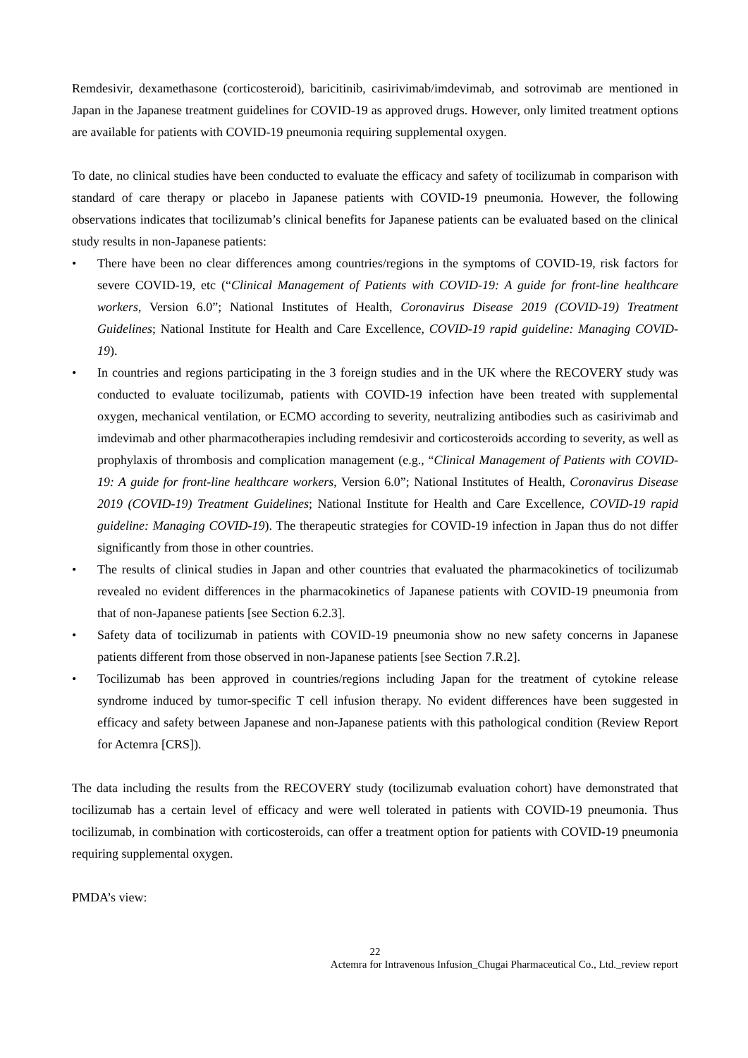Remdesivir, dexamethasone (corticosteroid), baricitinib, casirivimab/imdevimab, and sotrovimab are mentioned in Japan in the Japanese treatment guidelines for COVID-19 as approved drugs. However, only limited treatment options are available for patients with COVID-19 pneumonia requiring supplemental oxygen.
To date, no clinical studies have been conducted to evaluate the efficacy and safety of tocilizumab in comparison with standard of care therapy or placebo in Japanese patients with COVID-19 pneumonia. However, the following observations indicates that tocilizumab’s clinical benefits for Japanese patients can be evaluated based on the clinical study results in non-Japanese patients:
• There have been no clear differences among countries/regions in the symptoms of COVID-19, risk factors for severe COVID-19, etc (“Clinical Management of Patients with COVID-19: A guide for front-line healthcare workers, Version 6.0”; National Institutes of Health, Coronavirus Disease 2019 (COVID-19) Treatment Guidelines; National Institute for Health and Care Excellence, COVID-19 rapid guideline: Managing COVID-19).
• In countries and regions participating in the 3 foreign studies and in the UK where the RECOVERY study was conducted to evaluate tocilizumab, patients with COVID-19 infection have been treated with supplemental oxygen, mechanical ventilation, or ECMO according to severity, neutralizing antibodies such as casirivimab and imdevimab and other pharmacotherapies including remdesivir and corticosteroids according to severity, as well as prophylaxis of thrombosis and complication management (e.g., “Clinical Management of Patients with COVID-19: A guide for front-line healthcare workers, Version 6.0”; National Institutes of Health, Coronavirus Disease 2019 (COVID-19) Treatment Guidelines; National Institute for Health and Care Excellence, COVID-19 rapid guideline: Managing COVID-19). The therapeutic strategies for COVID-19 infection in Japan thus do not differ significantly from those in other countries.
• The results of clinical studies in Japan and other countries that evaluated the pharmacokinetics of tocilizumab revealed no evident differences in the pharmacokinetics of Japanese patients with COVID-19 pneumonia from that of non-Japanese patients [see Section 6.2.3].
• Safety data of tocilizumab in patients with COVID-19 pneumonia show no new safety concerns in Japanese patients different from those observed in non-Japanese patients [see Section 7.R.2].
• Tocilizumab has been approved in countries/regions including Japan for the treatment of cytokine release syndrome induced by tumor-specific T cell infusion therapy. No evident differences have been suggested in efficacy and safety between Japanese and non-Japanese patients with this pathological condition (Review Report for Actemra [CRS]).
The data including the results from the RECOVERY study (tocilizumab evaluation cohort) have demonstrated that tocilizumab has a certain level of efficacy and were well tolerated in patients with COVID-19 pneumonia. Thus tocilizumab, in combination with corticosteroids, can offer a treatment option for patients with COVID-19 pneumonia requiring supplemental oxygen.
PMDA’s view:
22
Actemra for Intravenous Infusion_Chugai Pharmaceutical Co., Ltd._review report